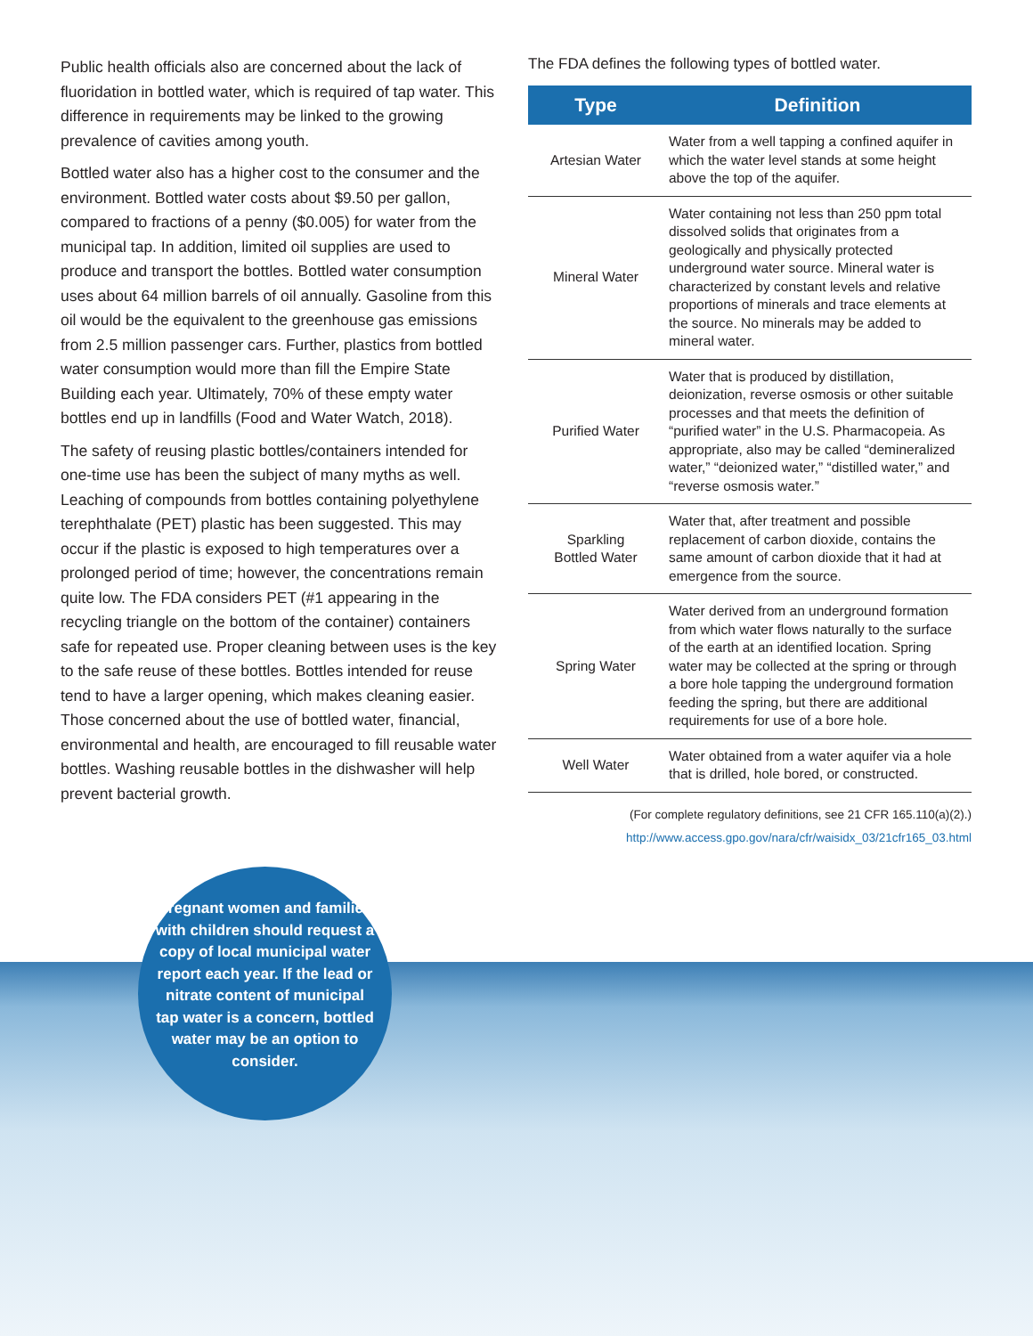Public health officials also are concerned about the lack of fluoridation in bottled water, which is required of tap water. This difference in requirements may be linked to the growing prevalence of cavities among youth.
Bottled water also has a higher cost to the consumer and the environment. Bottled water costs about $9.50 per gallon, compared to fractions of a penny ($0.005) for water from the municipal tap. In addition, limited oil supplies are used to produce and transport the bottles. Bottled water consumption uses about 64 million barrels of oil annually. Gasoline from this oil would be the equivalent to the greenhouse gas emissions from 2.5 million passenger cars. Further, plastics from bottled water consumption would more than fill the Empire State Building each year. Ultimately, 70% of these empty water bottles end up in landfills (Food and Water Watch, 2018).
The safety of reusing plastic bottles/containers intended for one-time use has been the subject of many myths as well. Leaching of compounds from bottles containing polyethylene terephthalate (PET) plastic has been suggested. This may occur if the plastic is exposed to high temperatures over a prolonged period of time; however, the concentrations remain quite low. The FDA considers PET (#1 appearing in the recycling triangle on the bottom of the container) containers safe for repeated use. Proper cleaning between uses is the key to the safe reuse of these bottles. Bottles intended for reuse tend to have a larger opening, which makes cleaning easier. Those concerned about the use of bottled water, financial, environmental and health, are encouraged to fill reusable water bottles. Washing reusable bottles in the dishwasher will help prevent bacterial growth.
The FDA defines the following types of bottled water.
| Type | Definition |
| --- | --- |
| Artesian Water | Water from a well tapping a confined aquifer in which the water level stands at some height above the top of the aquifer. |
| Mineral Water | Water containing not less than 250 ppm total dissolved solids that originates from a geologically and physically protected underground water source. Mineral water is characterized by constant levels and relative proportions of minerals and trace elements at the source. No minerals may be added to mineral water. |
| Purified Water | Water that is produced by distillation, deionization, reverse osmosis or other suitable processes and that meets the definition of “purified water” in the U.S. Pharmacopeia. As appropriate, also may be called “demineralized water,” “deionized water,” “distilled water,” and “reverse osmosis water.” |
| Sparkling Bottled Water | Water that, after treatment and possible replacement of carbon dioxide, contains the same amount of carbon dioxide that it had at emergence from the source. |
| Spring Water | Water derived from an underground formation from which water flows naturally to the surface of the earth at an identified location. Spring water may be collected at the spring or through a bore hole tapping the underground formation feeding the spring, but there are additional requirements for use of a bore hole. |
| Well Water | Water obtained from a water aquifer via a hole that is drilled, hole bored, or constructed. |
(For complete regulatory definitions, see 21 CFR 165.110(a)(2).)
http://www.access.gpo.gov/nara/cfr/waisidx_03/21cfr165_03.html
Pregnant women and families with children should request a copy of local municipal water report each year. If the lead or nitrate content of municipal tap water is a concern, bottled water may be an option to consider.